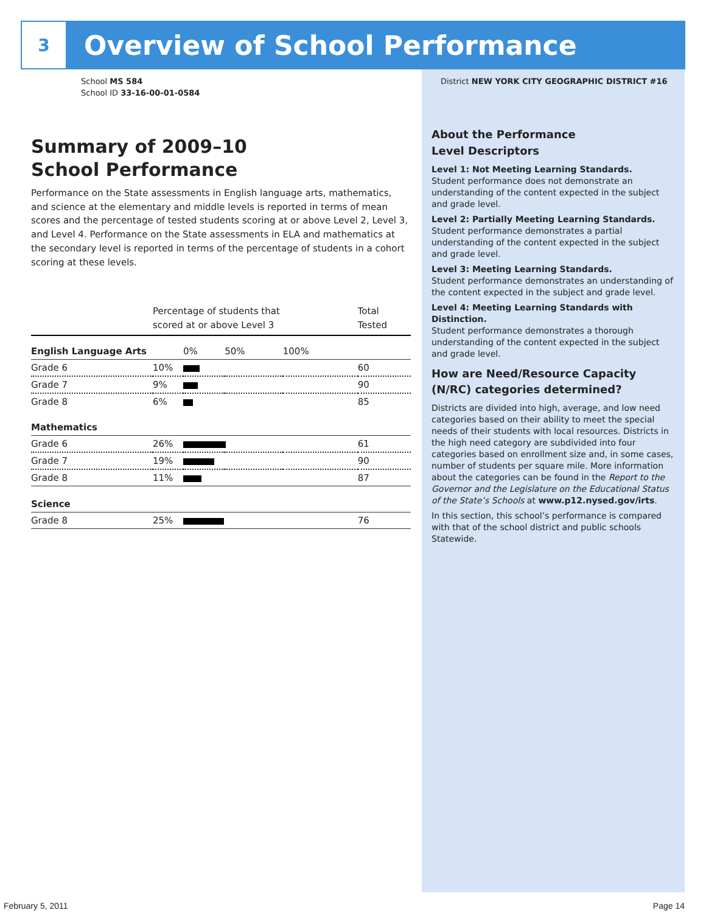3
Overview of School Performance
School MS 584
School ID 33-16-00-01-0584
Summary of 2009–10
School Performance
Performance on the State assessments in English language arts, mathematics, and science at the elementary and middle levels is reported in terms of mean scores and the percentage of tested students scoring at or above Level 2, Level 3, and Level 4. Performance on the State assessments in ELA and mathematics at the secondary level is reported in terms of the percentage of students in a cohort scoring at these levels.
| | Percentage of students that scored at or above Level 3 | | | | Total Tested |
| --- | --- | --- | --- | --- | --- |
| English Language Arts | | 0% | 50% | 100% | |
| Grade 6 | 10% | | | | 60 |
| Grade 7 | 9% | | | | 90 |
| Grade 8 | 6% | | | | 85 |
| Mathematics | | | | | |
| Grade 6 | 26% | | | | 61 |
| Grade 7 | 19% | | | | 90 |
| Grade 8 | 11% | | | | 87 |
| Science | | | | | |
| Grade 8 | 25% | | | | 76 |
District NEW YORK CITY GEOGRAPHIC DISTRICT #16
About the Performance
Level Descriptors
Level 1: Not Meeting Learning Standards.
Student performance does not demonstrate an understanding of the content expected in the subject and grade level.
Level 2: Partially Meeting Learning Standards.
Student performance demonstrates a partial understanding of the content expected in the subject and grade level.
Level 3: Meeting Learning Standards.
Student performance demonstrates an understanding of the content expected in the subject and grade level.
Level 4: Meeting Learning Standards with Distinction.
Student performance demonstrates a thorough understanding of the content expected in the subject and grade level.
How are Need/Resource Capacity (N/RC) categories determined?
Districts are divided into high, average, and low need categories based on their ability to meet the special needs of their students with local resources. Districts in the high need category are subdivided into four categories based on enrollment size and, in some cases, number of students per square mile. More information about the categories can be found in the Report to the Governor and the Legislature on the Educational Status of the State’s Schools at www.p12.nysed.gov/irts.
In this section, this school’s performance is compared with that of the school district and public schools Statewide.
February 5, 2011 Page 14